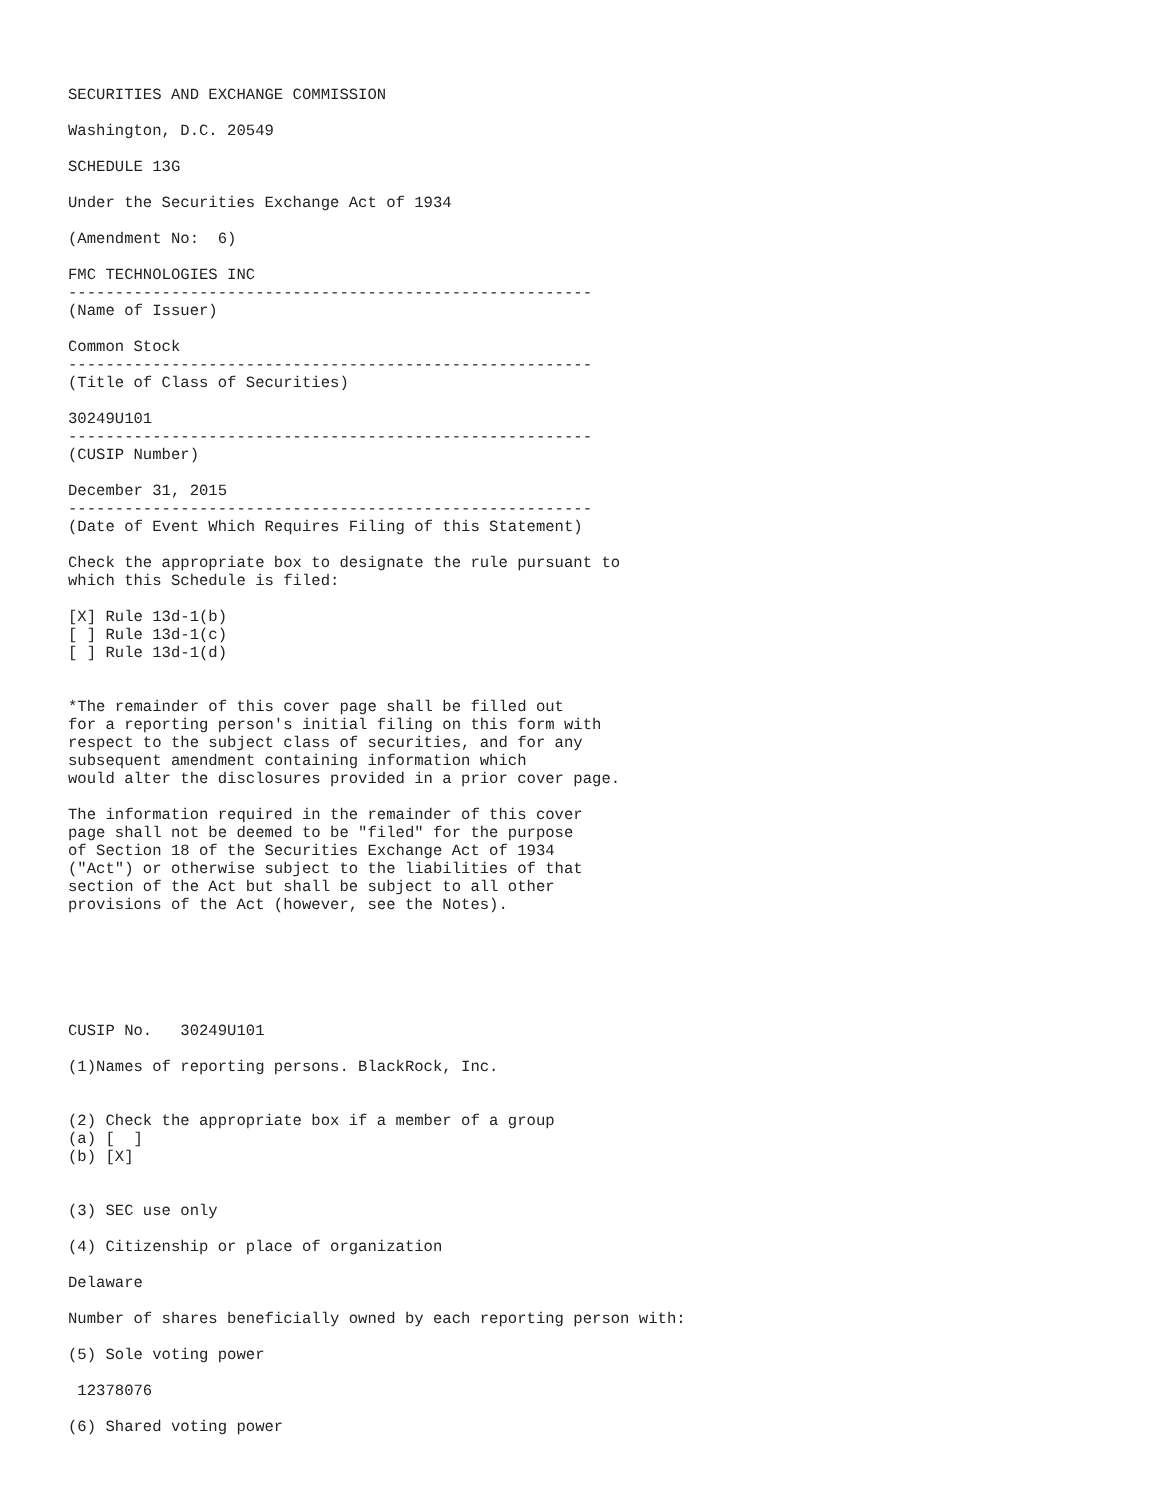SECURITIES AND EXCHANGE COMMISSION

Washington, D.C. 20549

SCHEDULE 13G

Under the Securities Exchange Act of 1934

(Amendment No:  6)

FMC TECHNOLOGIES INC
--------------------------------------------------------
(Name of Issuer)

Common Stock
--------------------------------------------------------
(Title of Class of Securities)

30249U101
--------------------------------------------------------
(CUSIP Number)

December 31, 2015
--------------------------------------------------------
(Date of Event Which Requires Filing of this Statement)

Check the appropriate box to designate the rule pursuant to
which this Schedule is filed:

[X] Rule 13d-1(b)
[ ] Rule 13d-1(c)
[ ] Rule 13d-1(d)


*The remainder of this cover page shall be filled out
for a reporting person's initial filing on this form with
respect to the subject class of securities, and for any
subsequent amendment containing information which
would alter the disclosures provided in a prior cover page.

The information required in the remainder of this cover
page shall not be deemed to be "filed" for the purpose
of Section 18 of the Securities Exchange Act of 1934
("Act") or otherwise subject to the liabilities of that
section of the Act but shall be subject to all other
provisions of the Act (however, see the Notes).






CUSIP No.   30249U101

(1)Names of reporting persons. BlackRock, Inc.


(2) Check the appropriate box if a member of a group
(a) [  ]
(b) [X]


(3) SEC use only

(4) Citizenship or place of organization

Delaware

Number of shares beneficially owned by each reporting person with:

(5) Sole voting power

 12378076

(6) Shared voting power